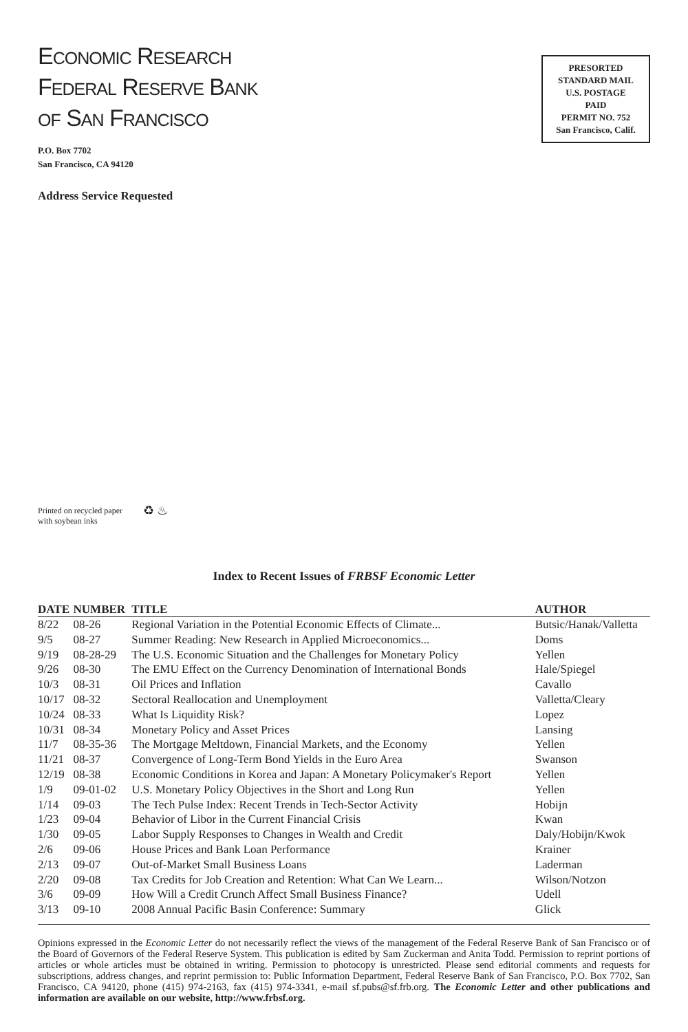ECONOMIC RESEARCH
FEDERAL RESERVE BANK
OF SAN FRANCISCO
P.O. Box 7702
San Francisco, CA 94120
Address Service Requested
PRESORTED
STANDARD MAIL
U.S. POSTAGE
PAID
PERMIT NO. 752
San Francisco, Calif.
Printed on recycled paper
with soybean inks
♻ ♨
Index to Recent Issues of FRBSF Economic Letter
| DATE | NUMBER | TITLE | AUTHOR |
| --- | --- | --- | --- |
| 8/22 | 08-26 | Regional Variation in the Potential Economic Effects of Climate... | Butsic/Hanak/Valletta |
| 9/5 | 08-27 | Summer Reading: New Research in Applied Microeconomics... | Doms |
| 9/19 | 08-28-29 | The U.S. Economic Situation and the Challenges for Monetary Policy | Yellen |
| 9/26 | 08-30 | The EMU Effect on the Currency Denomination of International Bonds | Hale/Spiegel |
| 10/3 | 08-31 | Oil Prices and Inflation | Cavallo |
| 10/17 | 08-32 | Sectoral Reallocation and Unemployment | Valletta/Cleary |
| 10/24 | 08-33 | What Is Liquidity Risk? | Lopez |
| 10/31 | 08-34 | Monetary Policy and Asset Prices | Lansing |
| 11/7 | 08-35-36 | The Mortgage Meltdown, Financial Markets, and the Economy | Yellen |
| 11/21 | 08-37 | Convergence of Long-Term Bond Yields in the Euro Area | Swanson |
| 12/19 | 08-38 | Economic Conditions in Korea and Japan: A Monetary Policymaker's Report | Yellen |
| 1/9 | 09-01-02 | U.S. Monetary Policy Objectives in the Short and Long Run | Yellen |
| 1/14 | 09-03 | The Tech Pulse Index: Recent Trends in Tech-Sector Activity | Hobijn |
| 1/23 | 09-04 | Behavior of Libor in the Current Financial Crisis | Kwan |
| 1/30 | 09-05 | Labor Supply Responses to Changes in Wealth and Credit | Daly/Hobijn/Kwok |
| 2/6 | 09-06 | House Prices and Bank Loan Performance | Krainer |
| 2/13 | 09-07 | Out-of-Market Small Business Loans | Laderman |
| 2/20 | 09-08 | Tax Credits for Job Creation and Retention: What Can We Learn... | Wilson/Notzon |
| 3/6 | 09-09 | How Will a Credit Crunch Affect Small Business Finance? | Udell |
| 3/13 | 09-10 | 2008 Annual Pacific Basin Conference: Summary | Glick |
Opinions expressed in the Economic Letter do not necessarily reflect the views of the management of the Federal Reserve Bank of San Francisco or of the Board of Governors of the Federal Reserve System. This publication is edited by Sam Zuckerman and Anita Todd. Permission to reprint portions of articles or whole articles must be obtained in writing. Permission to photocopy is unrestricted. Please send editorial comments and requests for subscriptions, address changes, and reprint permission to: Public Information Department, Federal Reserve Bank of San Francisco, P.O. Box 7702, San Francisco, CA 94120, phone (415) 974-2163, fax (415) 974-3341, e-mail sf.pubs@sf.frb.org. The Economic Letter and other publications and information are available on our website, http://www.frbsf.org.